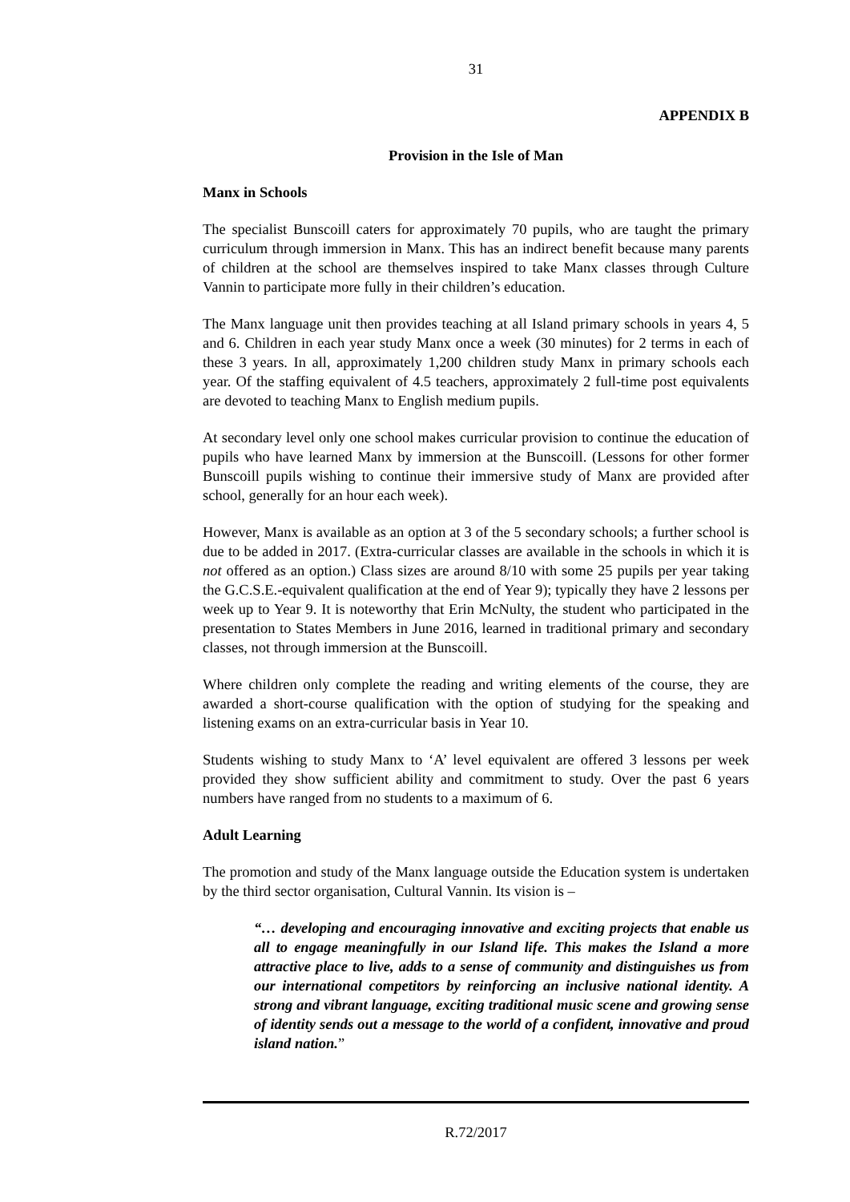31
APPENDIX B
Provision in the Isle of Man
Manx in Schools
The specialist Bunscoill caters for approximately 70 pupils, who are taught the primary curriculum through immersion in Manx. This has an indirect benefit because many parents of children at the school are themselves inspired to take Manx classes through Culture Vannin to participate more fully in their children’s education.
The Manx language unit then provides teaching at all Island primary schools in years 4, 5 and 6. Children in each year study Manx once a week (30 minutes) for 2 terms in each of these 3 years. In all, approximately 1,200 children study Manx in primary schools each year. Of the staffing equivalent of 4.5 teachers, approximately 2 full-time post equivalents are devoted to teaching Manx to English medium pupils.
At secondary level only one school makes curricular provision to continue the education of pupils who have learned Manx by immersion at the Bunscoill. (Lessons for other former Bunscoill pupils wishing to continue their immersive study of Manx are provided after school, generally for an hour each week).
However, Manx is available as an option at 3 of the 5 secondary schools; a further school is due to be added in 2017. (Extra-curricular classes are available in the schools in which it is not offered as an option.) Class sizes are around 8/10 with some 25 pupils per year taking the G.C.S.E.-equivalent qualification at the end of Year 9); typically they have 2 lessons per week up to Year 9. It is noteworthy that Erin McNulty, the student who participated in the presentation to States Members in June 2016, learned in traditional primary and secondary classes, not through immersion at the Bunscoill.
Where children only complete the reading and writing elements of the course, they are awarded a short-course qualification with the option of studying for the speaking and listening exams on an extra-curricular basis in Year 10.
Students wishing to study Manx to ‘A’ level equivalent are offered 3 lessons per week provided they show sufficient ability and commitment to study. Over the past 6 years numbers have ranged from no students to a maximum of 6.
Adult Learning
The promotion and study of the Manx language outside the Education system is undertaken by the third sector organisation, Cultural Vannin. Its vision is –
“… developing and encouraging innovative and exciting projects that enable us all to engage meaningfully in our Island life. This makes the Island a more attractive place to live, adds to a sense of community and distinguishes us from our international competitors by reinforcing an inclusive national identity. A strong and vibrant language, exciting traditional music scene and growing sense of identity sends out a message to the world of a confident, innovative and proud island nation.”
R.72/2017